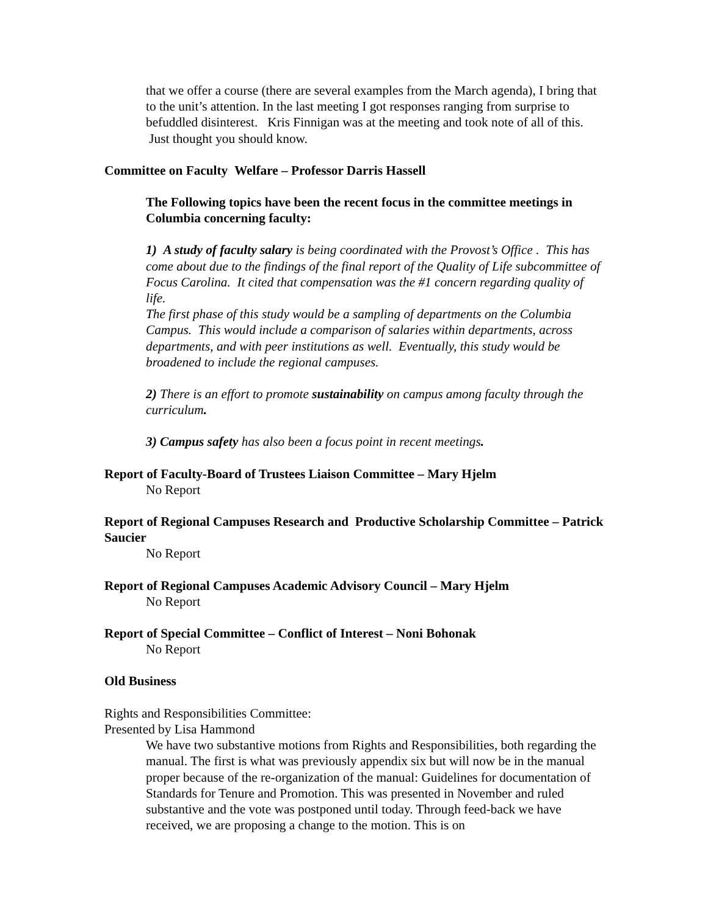that we offer a course (there are several examples from the March agenda), I bring that to the unit’s attention. In the last meeting I got responses ranging from surprise to befuddled disinterest. Kris Finnigan was at the meeting and took note of all of this. Just thought you should know.
Committee on Faculty Welfare – Professor Darris Hassell
The Following topics have been the recent focus in the committee meetings in Columbia concerning faculty:
1) A study of faculty salary is being coordinated with the Provost’s Office . This has come about due to the findings of the final report of the Quality of Life subcommittee of Focus Carolina. It cited that compensation was the #1 concern regarding quality of life.
The first phase of this study would be a sampling of departments on the Columbia Campus. This would include a comparison of salaries within departments, across departments, and with peer institutions as well. Eventually, this study would be broadened to include the regional campuses.
2) There is an effort to promote sustainability on campus among faculty through the curriculum.
3) Campus safety has also been a focus point in recent meetings.
Report of Faculty-Board of Trustees Liaison Committee – Mary Hjelm
No Report
Report of Regional Campuses Research and Productive Scholarship Committee – Patrick Saucier
No Report
Report of Regional Campuses Academic Advisory Council – Mary Hjelm
No Report
Report of Special Committee – Conflict of Interest – Noni Bohonak
No Report
Old Business
Rights and Responsibilities Committee:
Presented by Lisa Hammond
We have two substantive motions from Rights and Responsibilities, both regarding the manual. The first is what was previously appendix six but will now be in the manual proper because of the re-organization of the manual: Guidelines for documentation of Standards for Tenure and Promotion. This was presented in November and ruled substantive and the vote was postponed until today. Through feed-back we have received, we are proposing a change to the motion. This is on